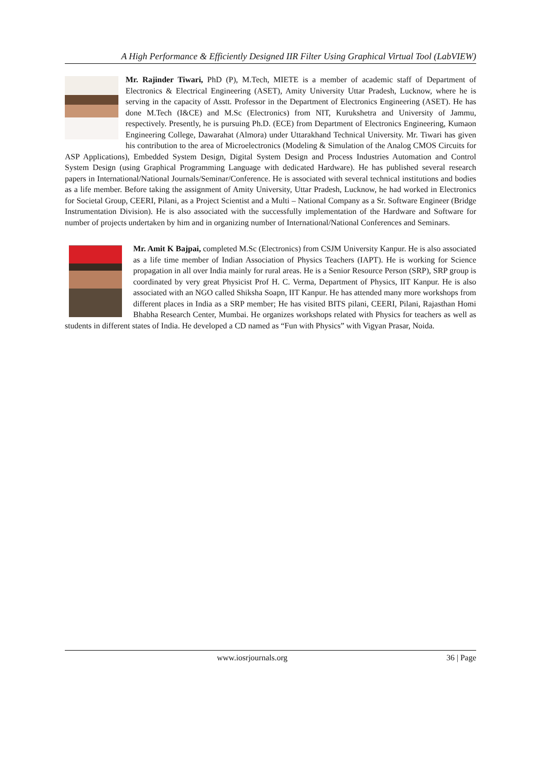A High Performance & Efficiently Designed IIR Filter Using Graphical Virtual Tool (LabVIEW)
Mr. Rajinder Tiwari, PhD (P), M.Tech, MIETE is a member of academic staff of Department of Electronics & Electrical Engineering (ASET), Amity University Uttar Pradesh, Lucknow, where he is serving in the capacity of Asstt. Professor in the Department of Electronics Engineering (ASET). He has done M.Tech (I&CE) and M.Sc (Electronics) from NIT, Kurukshetra and University of Jammu, respectively. Presently, he is pursuing Ph.D. (ECE) from Department of Electronics Engineering, Kumaon Engineering College, Dawarahat (Almora) under Uttarakhand Technical University. Mr. Tiwari has given his contribution to the area of Microelectronics (Modeling & Simulation of the Analog CMOS Circuits for ASP Applications), Embedded System Design, Digital System Design and Process Industries Automation and Control System Design (using Graphical Programming Language with dedicated Hardware). He has published several research papers in International/National Journals/Seminar/Conference. He is associated with several technical institutions and bodies as a life member. Before taking the assignment of Amity University, Uttar Pradesh, Lucknow, he had worked in Electronics for Societal Group, CEERI, Pilani, as a Project Scientist and a Multi – National Company as a Sr. Software Engineer (Bridge Instrumentation Division). He is also associated with the successfully implementation of the Hardware and Software for number of projects undertaken by him and in organizing number of International/National Conferences and Seminars.
Mr. Amit K Bajpai, completed M.Sc (Electronics) from CSJM University Kanpur. He is also associated as a life time member of Indian Association of Physics Teachers (IAPT). He is working for Science propagation in all over India mainly for rural areas. He is a Senior Resource Person (SRP), SRP group is coordinated by very great Physicist Prof H. C. Verma, Department of Physics, IIT Kanpur. He is also associated with an NGO called Shiksha Soapn, IIT Kanpur. He has attended many more workshops from different places in India as a SRP member; He has visited BITS pilani, CEERI, Pilani, Rajasthan Homi Bhabha Research Center, Mumbai. He organizes workshops related with Physics for teachers as well as students in different states of India. He developed a CD named as “Fun with Physics” with Vigyan Prasar, Noida.
www.iosrjournals.org 36 | Page